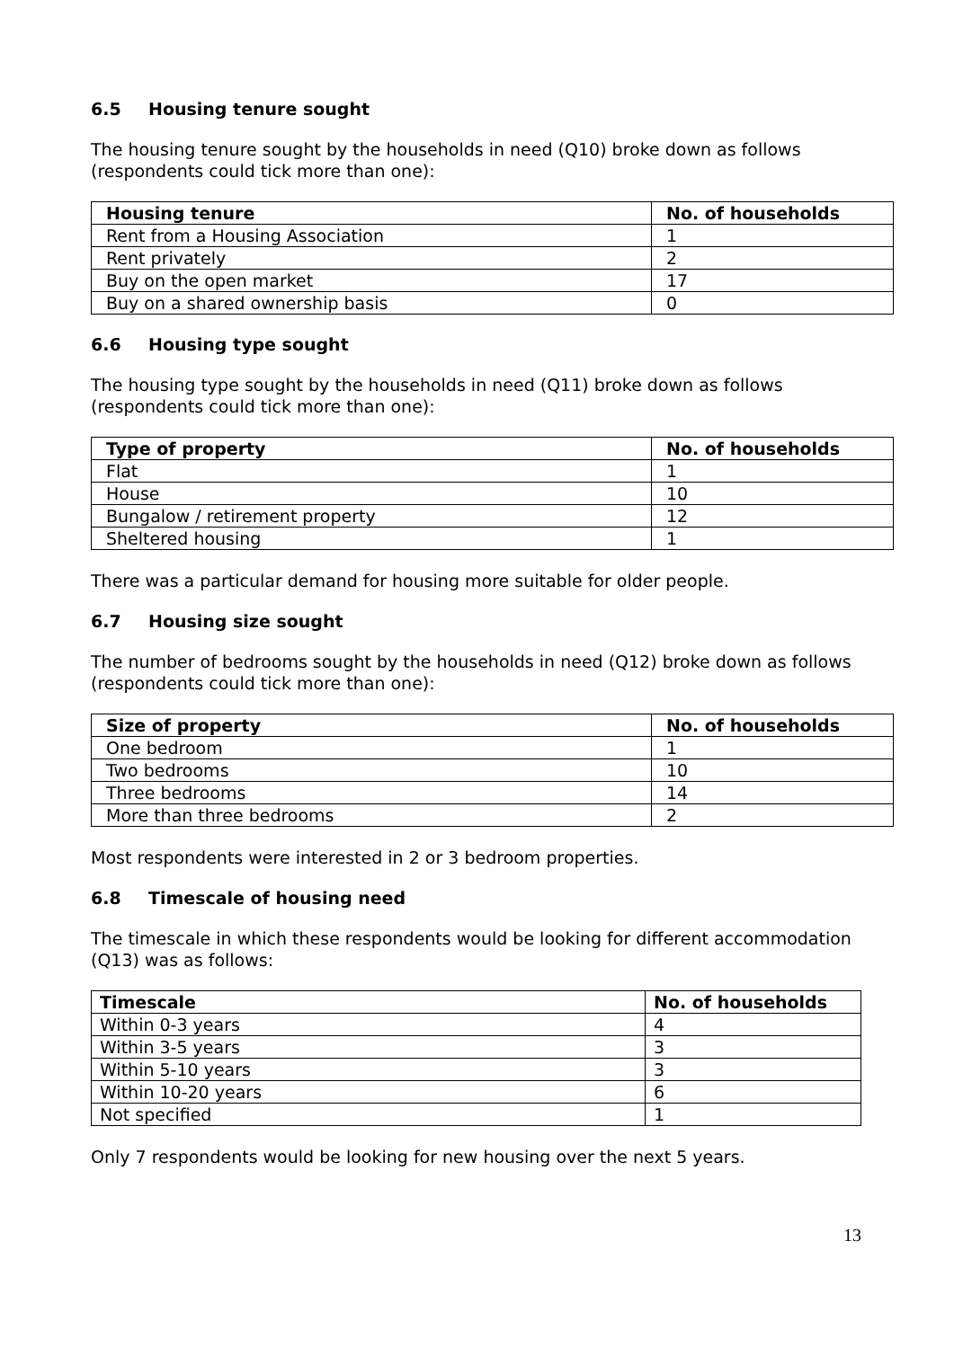6.5 Housing tenure sought
The housing tenure sought by the households in need (Q10) broke down as follows (respondents could tick more than one):
| Housing tenure | No. of households |
| --- | --- |
| Rent from a Housing Association | 1 |
| Rent privately | 2 |
| Buy on the open market | 17 |
| Buy on a shared ownership basis | 0 |
6.6 Housing type sought
The housing type sought by the households in need (Q11) broke down as follows (respondents could tick more than one):
| Type of property | No. of households |
| --- | --- |
| Flat | 1 |
| House | 10 |
| Bungalow / retirement property | 12 |
| Sheltered housing | 1 |
There was a particular demand for housing more suitable for older people.
6.7 Housing size sought
The number of bedrooms sought by the households in need (Q12) broke down as follows (respondents could tick more than one):
| Size of property | No. of households |
| --- | --- |
| One bedroom | 1 |
| Two bedrooms | 10 |
| Three bedrooms | 14 |
| More than three bedrooms | 2 |
Most respondents were interested in 2 or 3 bedroom properties.
6.8 Timescale of housing need
The timescale in which these respondents would be looking for different accommodation (Q13) was as follows:
| Timescale | No. of households |
| --- | --- |
| Within 0-3 years | 4 |
| Within 3-5 years | 3 |
| Within 5-10 years | 3 |
| Within 10-20 years | 6 |
| Not specified | 1 |
Only 7 respondents would be looking for new housing over the next 5 years.
13